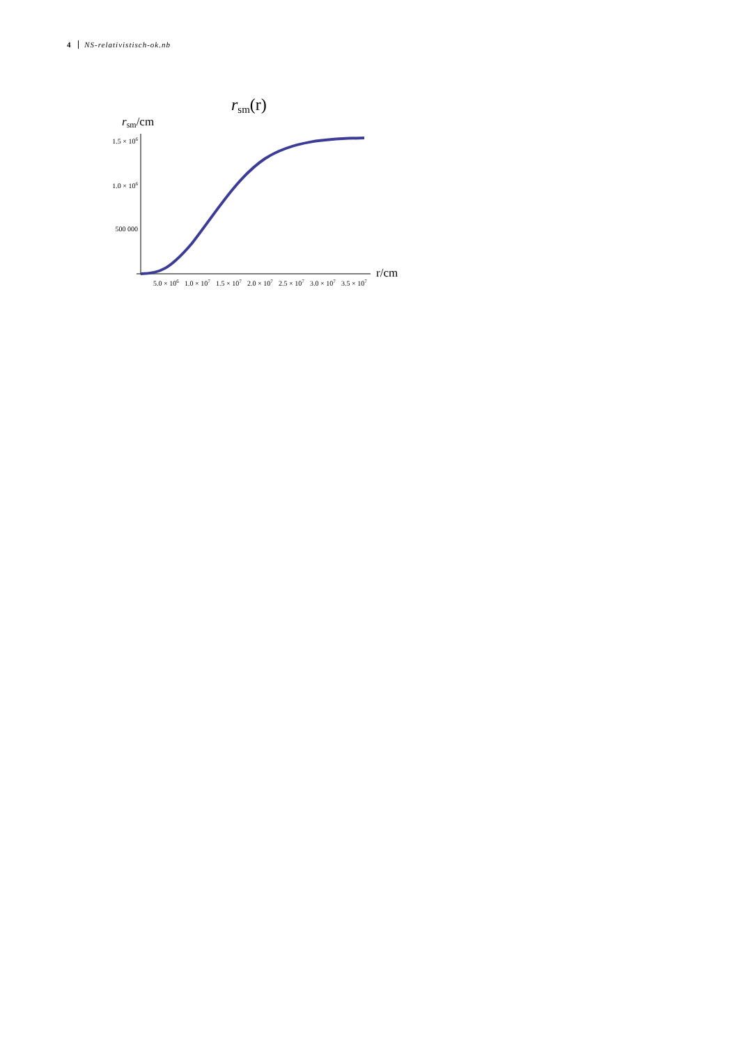4 NS-relativistisch-ok.nb
rsm(r)
rsm/cm
r/cm
1.5 × 106
1.0 × 106
500 000
5.0 × 106
1.0 × 107
1.5 × 107
2.0 × 107
2.5 × 107
3.0 × 107
3.5 × 107